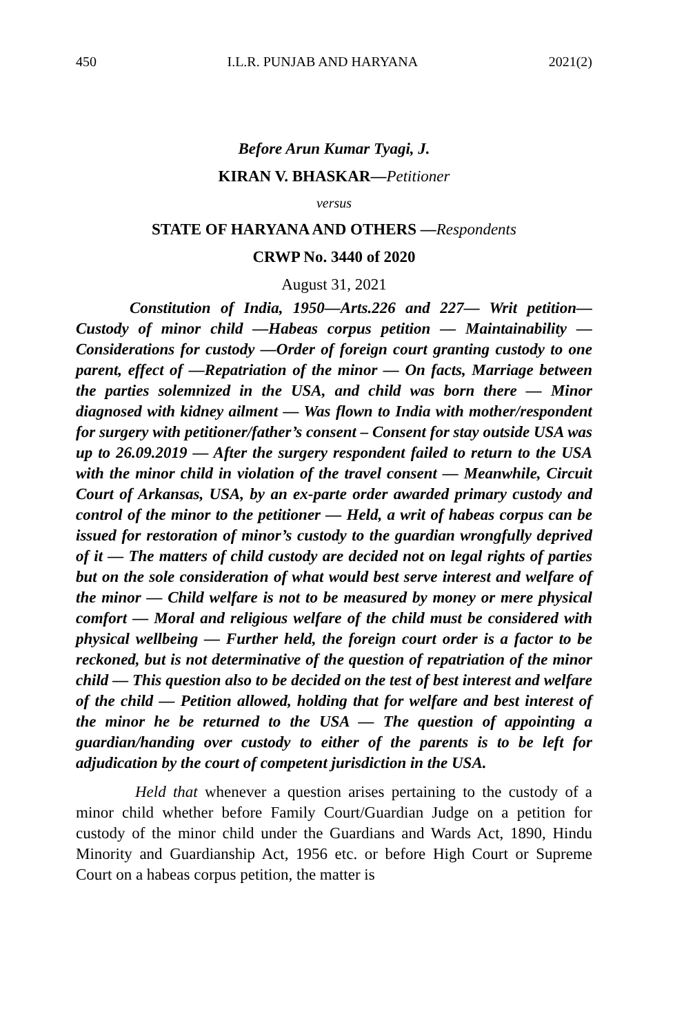450 I.L.R. PUNJAB AND HARYANA 2021(2)
Before Arun Kumar Tyagi, J.
KIRAN V. BHASKAR—Petitioner
versus
STATE OF HARYANA AND OTHERS —Respondents
CRWP No. 3440 of 2020
August 31, 2021
Constitution of India, 1950—Arts.226 and 227— Writ petition— Custody of minor child —Habeas corpus petition — Maintainability — Considerations for custody —Order of foreign court granting custody to one parent, effect of —Repatriation of the minor — On facts, Marriage between the parties solemnized in the USA, and child was born there — Minor diagnosed with kidney ailment — Was flown to India with mother/respondent for surgery with petitioner/father’s consent – Consent for stay outside USA was up to 26.09.2019 — After the surgery respondent failed to return to the USA with the minor child in violation of the travel consent — Meanwhile, Circuit Court of Arkansas, USA, by an ex-parte order awarded primary custody and control of the minor to the petitioner — Held, a writ of habeas corpus can be issued for restoration of minor’s custody to the guardian wrongfully deprived of it — The matters of child custody are decided not on legal rights of parties but on the sole consideration of what would best serve interest and welfare of the minor — Child welfare is not to be measured by money or mere physical comfort — Moral and religious welfare of the child must be considered with physical wellbeing — Further held, the foreign court order is a factor to be reckoned, but is not determinative of the question of repatriation of the minor child — This question also to be decided on the test of best interest and welfare of the child — Petition allowed, holding that for welfare and best interest of the minor he be returned to the USA — The question of appointing a guardian/handing over custody to either of the parents is to be left for adjudication by the court of competent jurisdiction in the USA.
Held that whenever a question arises pertaining to the custody of a minor child whether before Family Court/Guardian Judge on a petition for custody of the minor child under the Guardians and Wards Act, 1890, Hindu Minority and Guardianship Act, 1956 etc. or before High Court or Supreme Court on a habeas corpus petition, the matter is